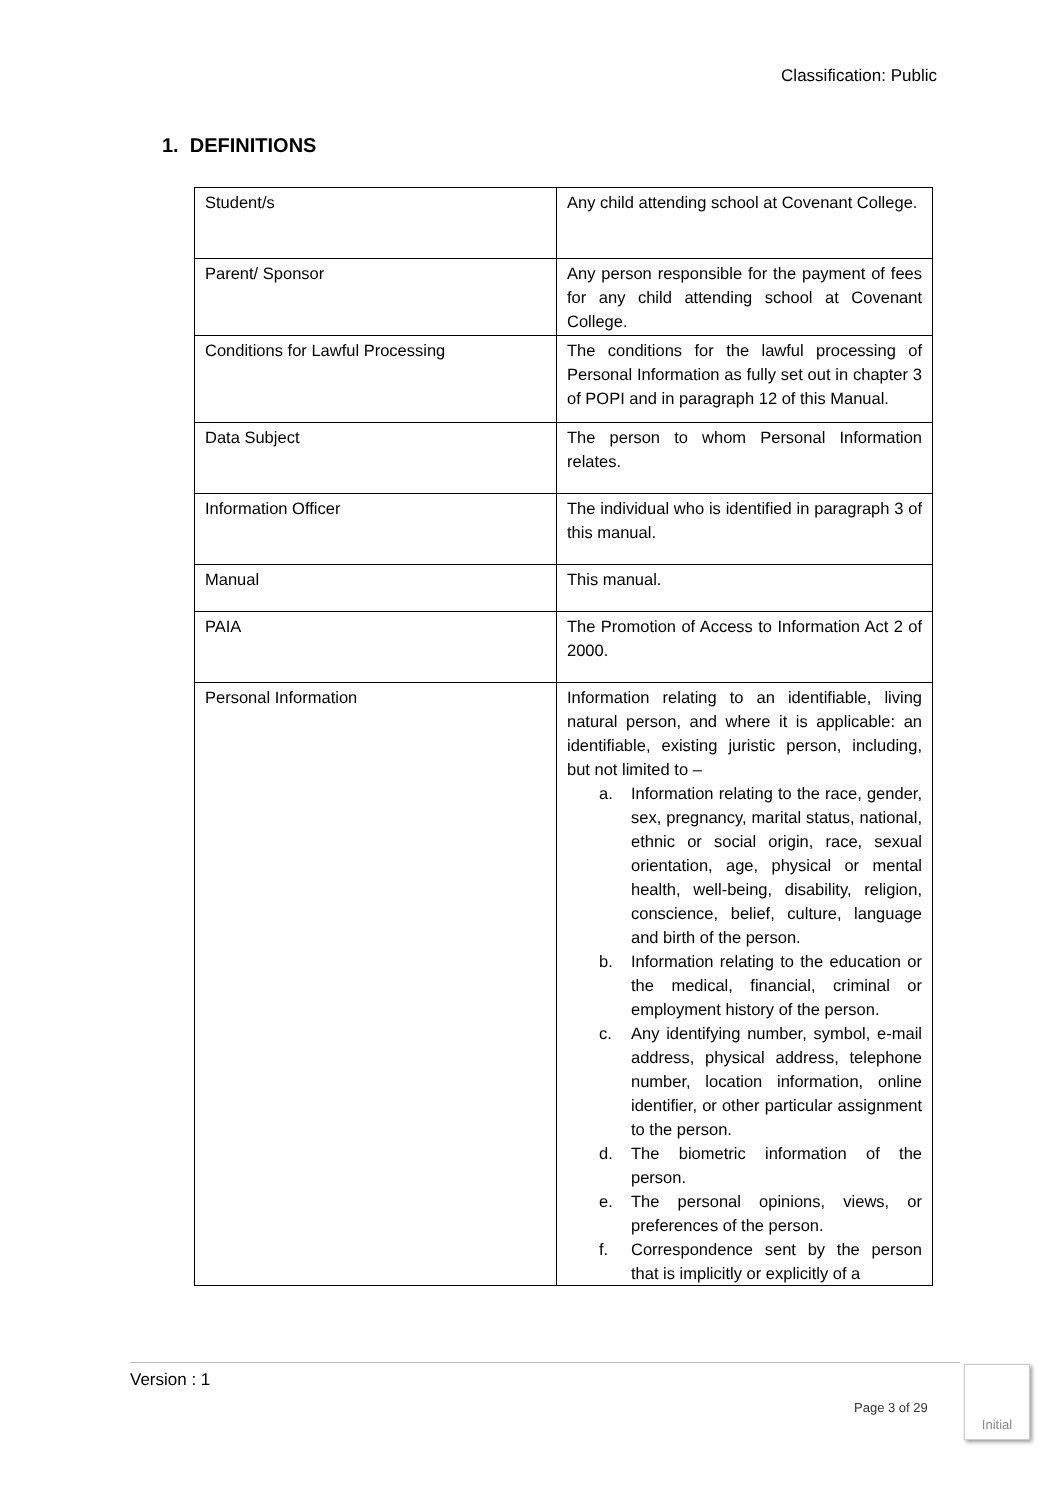Classification: Public
1. DEFINITIONS
| Student/s | Any child attending school at Covenant College. |
| Parent/ Sponsor | Any person responsible for the payment of fees for any child attending school at Covenant College. |
| Conditions for Lawful Processing | The conditions for the lawful processing of Personal Information as fully set out in chapter 3 of POPI and in paragraph 12 of this Manual. |
| Data Subject | The person to whom Personal Information relates. |
| Information Officer | The individual who is identified in paragraph 3 of this manual. |
| Manual | This manual. |
| PAIA | The Promotion of Access to Information Act 2 of 2000. |
| Personal Information | Information relating to an identifiable, living natural person, and where it is applicable: an identifiable, existing juristic person, including, but not limited to – a. Information relating to the race, gender, sex, pregnancy, marital status, national, ethnic or social origin, race, sexual orientation, age, physical or mental health, well-being, disability, religion, conscience, belief, culture, language and birth of the person. b. Information relating to the education or the medical, financial, criminal or employment history of the person. c. Any identifying number, symbol, e-mail address, physical address, telephone number, location information, online identifier, or other particular assignment to the person. d. The biometric information of the person. e. The personal opinions, views, or preferences of the person. f. Correspondence sent by the person that is implicitly or explicitly of a |
Version : 1
Page 3 of 29
Initial